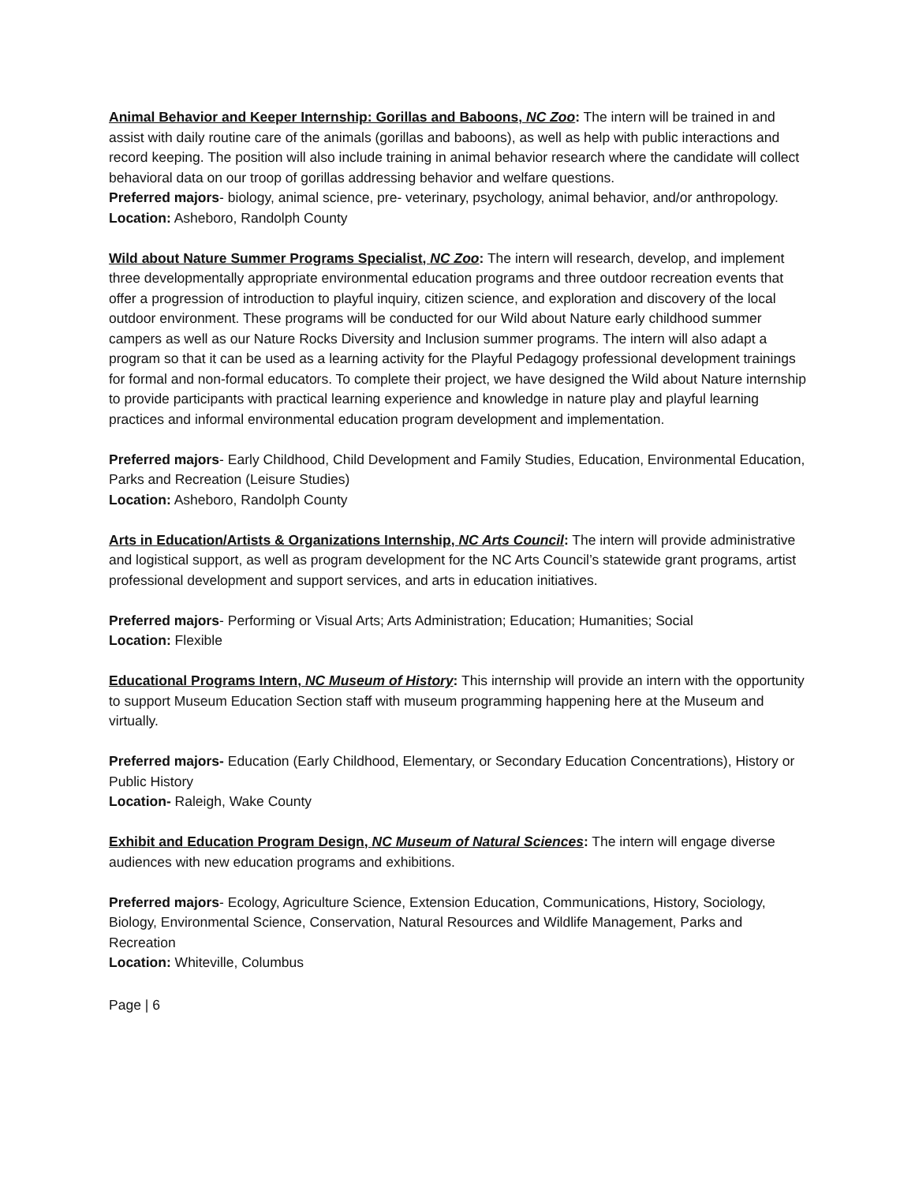Animal Behavior and Keeper Internship: Gorillas and Baboons, NC Zoo: The intern will be trained in and assist with daily routine care of the animals (gorillas and baboons), as well as help with public interactions and record keeping. The position will also include training in animal behavior research where the candidate will collect behavioral data on our troop of gorillas addressing behavior and welfare questions.
Preferred majors- biology, animal science, pre- veterinary, psychology, animal behavior, and/or anthropology.
Location: Asheboro, Randolph County
Wild about Nature Summer Programs Specialist, NC Zoo: The intern will research, develop, and implement three developmentally appropriate environmental education programs and three outdoor recreation events that offer a progression of introduction to playful inquiry, citizen science, and exploration and discovery of the local outdoor environment. These programs will be conducted for our Wild about Nature early childhood summer campers as well as our Nature Rocks Diversity and Inclusion summer programs. The intern will also adapt a program so that it can be used as a learning activity for the Playful Pedagogy professional development trainings for formal and non-formal educators. To complete their project, we have designed the Wild about Nature internship to provide participants with practical learning experience and knowledge in nature play and playful learning practices and informal environmental education program development and implementation.
Preferred majors- Early Childhood, Child Development and Family Studies, Education, Environmental Education, Parks and Recreation (Leisure Studies)
Location: Asheboro, Randolph County
Arts in Education/Artists & Organizations Internship, NC Arts Council: The intern will provide administrative and logistical support, as well as program development for the NC Arts Council’s statewide grant programs, artist professional development and support services, and arts in education initiatives.
Preferred majors- Performing or Visual Arts; Arts Administration; Education; Humanities; Social
Location: Flexible
Educational Programs Intern, NC Museum of History: This internship will provide an intern with the opportunity to support Museum Education Section staff with museum programming happening here at the Museum and virtually.
Preferred majors- Education (Early Childhood, Elementary, or Secondary Education Concentrations), History or Public History
Location- Raleigh, Wake County
Exhibit and Education Program Design, NC Museum of Natural Sciences: The intern will engage diverse audiences with new education programs and exhibitions.
Preferred majors- Ecology, Agriculture Science, Extension Education, Communications, History, Sociology, Biology, Environmental Science, Conservation, Natural Resources and Wildlife Management, Parks and Recreation
Location: Whiteville, Columbus
Page | 6